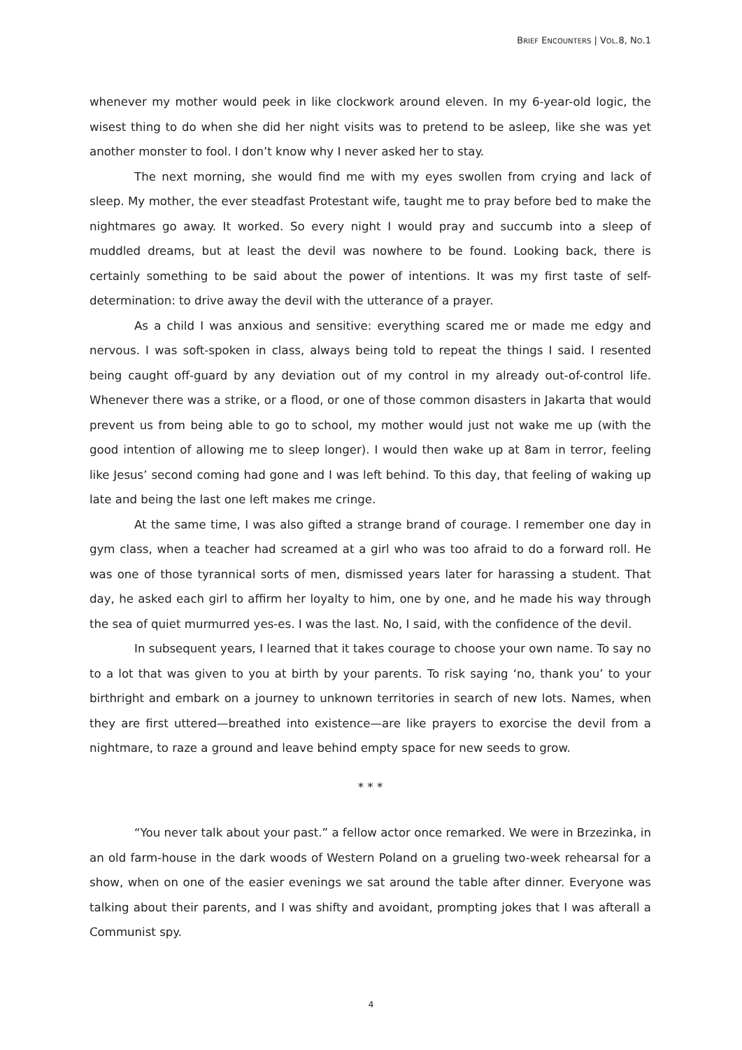BRIEF ENCOUNTERS | VOL.8, NO.1
whenever my mother would peek in like clockwork around eleven. In my 6-year-old logic, the wisest thing to do when she did her night visits was to pretend to be asleep, like she was yet another monster to fool. I don’t know why I never asked her to stay.
The next morning, she would find me with my eyes swollen from crying and lack of sleep. My mother, the ever steadfast Protestant wife, taught me to pray before bed to make the nightmares go away. It worked. So every night I would pray and succumb into a sleep of muddled dreams, but at least the devil was nowhere to be found. Looking back, there is certainly something to be said about the power of intentions. It was my first taste of self-determination: to drive away the devil with the utterance of a prayer.
As a child I was anxious and sensitive: everything scared me or made me edgy and nervous. I was soft-spoken in class, always being told to repeat the things I said. I resented being caught off-guard by any deviation out of my control in my already out-of-control life. Whenever there was a strike, or a flood, or one of those common disasters in Jakarta that would prevent us from being able to go to school, my mother would just not wake me up (with the good intention of allowing me to sleep longer). I would then wake up at 8am in terror, feeling like Jesus’ second coming had gone and I was left behind. To this day, that feeling of waking up late and being the last one left makes me cringe.
At the same time, I was also gifted a strange brand of courage. I remember one day in gym class, when a teacher had screamed at a girl who was too afraid to do a forward roll. He was one of those tyrannical sorts of men, dismissed years later for harassing a student. That day, he asked each girl to affirm her loyalty to him, one by one, and he made his way through the sea of quiet murmurred yes-es. I was the last. No, I said, with the confidence of the devil.
In subsequent years, I learned that it takes courage to choose your own name. To say no to a lot that was given to you at birth by your parents. To risk saying ‘no, thank you’ to your birthright and embark on a journey to unknown territories in search of new lots. Names, when they are first uttered—breathed into existence—are like prayers to exorcise the devil from a nightmare, to raze a ground and leave behind empty space for new seeds to grow.
* * *
“You never talk about your past.” a fellow actor once remarked. We were in Brzezinka, in an old farm-house in the dark woods of Western Poland on a grueling two-week rehearsal for a show, when on one of the easier evenings we sat around the table after dinner. Everyone was talking about their parents, and I was shifty and avoidant, prompting jokes that I was afterall a Communist spy.
4